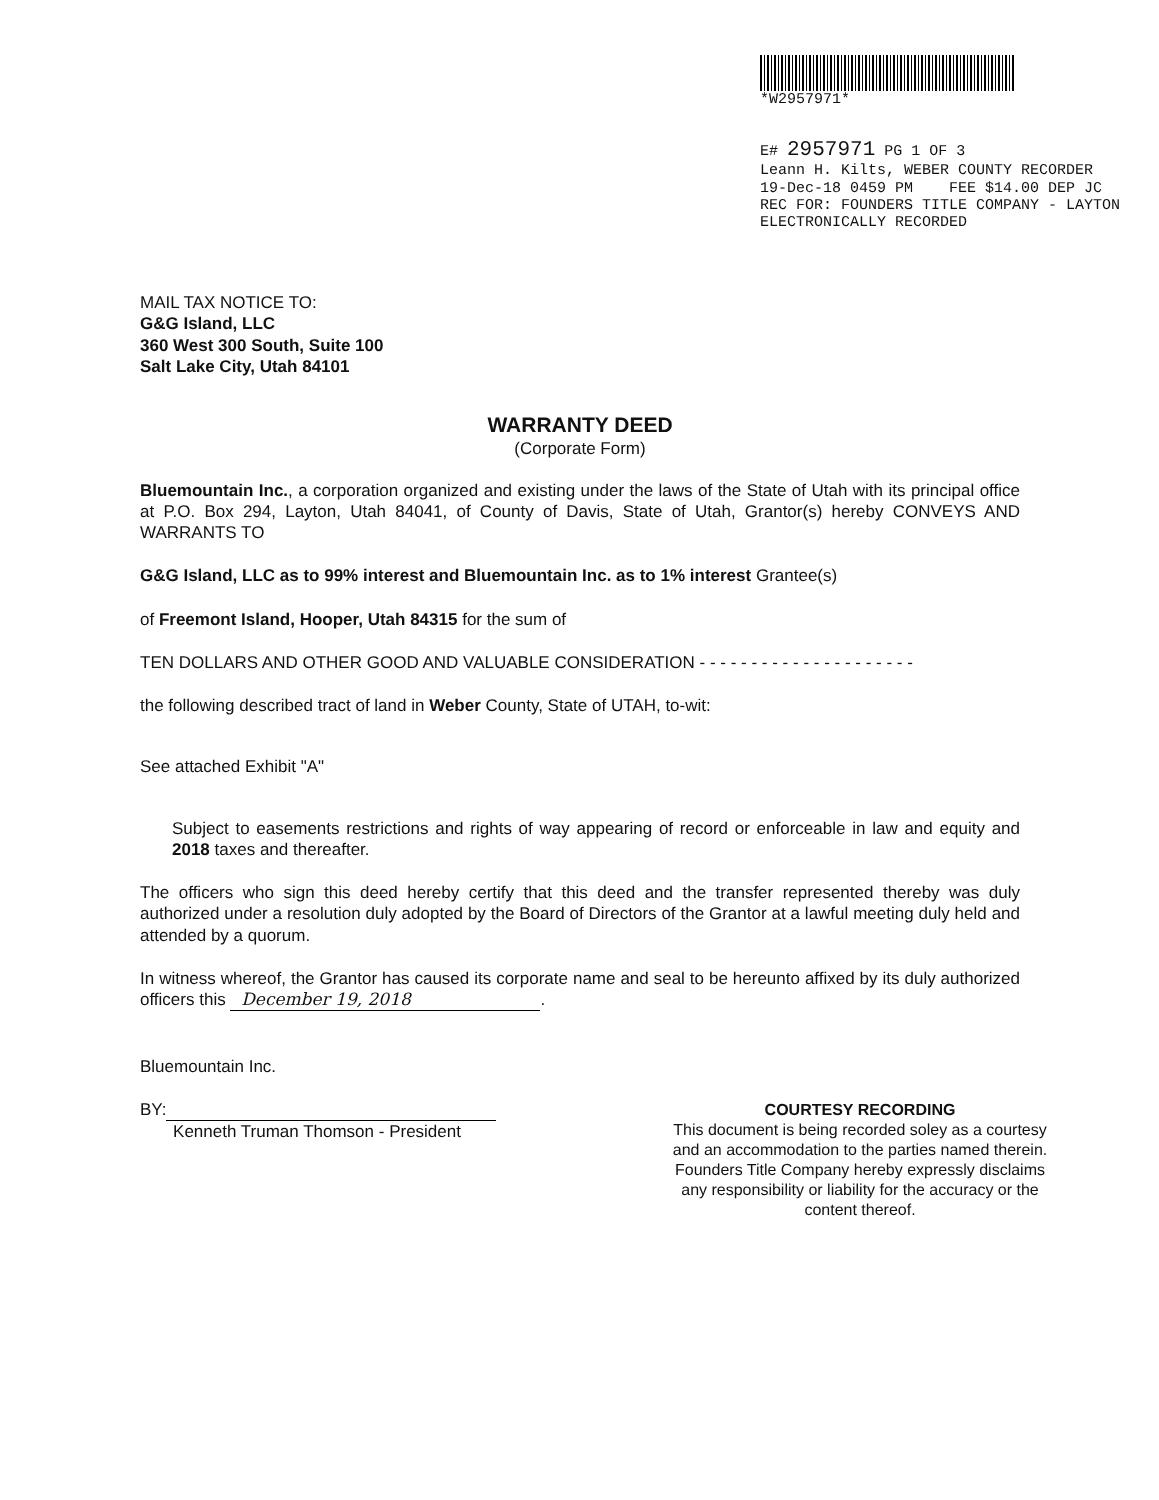*W2957971*
E# 2957971 PG 1 OF 3
Leann H. Kilts, WEBER COUNTY RECORDER
19-Dec-18 0459 PM FEE $14.00 DEP JC
REC FOR: FOUNDERS TITLE COMPANY - LAYTON
ELECTRONICALLY RECORDED
MAIL TAX NOTICE TO:
G&G Island, LLC
360 West 300 South, Suite 100
Salt Lake City, Utah 84101
WARRANTY DEED
(Corporate Form)
Bluemountain Inc., a corporation organized and existing under the laws of the State of Utah with its principal office at P.O. Box 294, Layton, Utah 84041, of County of Davis, State of Utah, Grantor(s) hereby CONVEYS AND WARRANTS TO
G&G Island, LLC as to 99% interest and Bluemountain Inc. as to 1% interest Grantee(s)
of Freemont Island, Hooper, Utah 84315 for the sum of
TEN DOLLARS AND OTHER GOOD AND VALUABLE CONSIDERATION - - - - - - - - - - - - - - - - - - - - -
the following described tract of land in Weber County, State of UTAH, to-wit:
See attached Exhibit "A"
Subject to easements restrictions and rights of way appearing of record or enforceable in law and equity and 2018 taxes and thereafter.
The officers who sign this deed hereby certify that this deed and the transfer represented thereby was duly authorized under a resolution duly adopted by the Board of Directors of the Grantor at a lawful meeting duly held and attended by a quorum.
In witness whereof, the Grantor has caused its corporate name and seal to be hereunto affixed by its duly authorized officers this December 19, 2018.
Bluemountain Inc.
BY:
Kenneth Truman Thomson - President
COURTESY RECORDING
This document is being recorded soley as a courtesy and an accommodation to the parties named therein.
Founders Title Company hereby expressly disclaims any responsibility or liability for the accuracy or the content thereof.